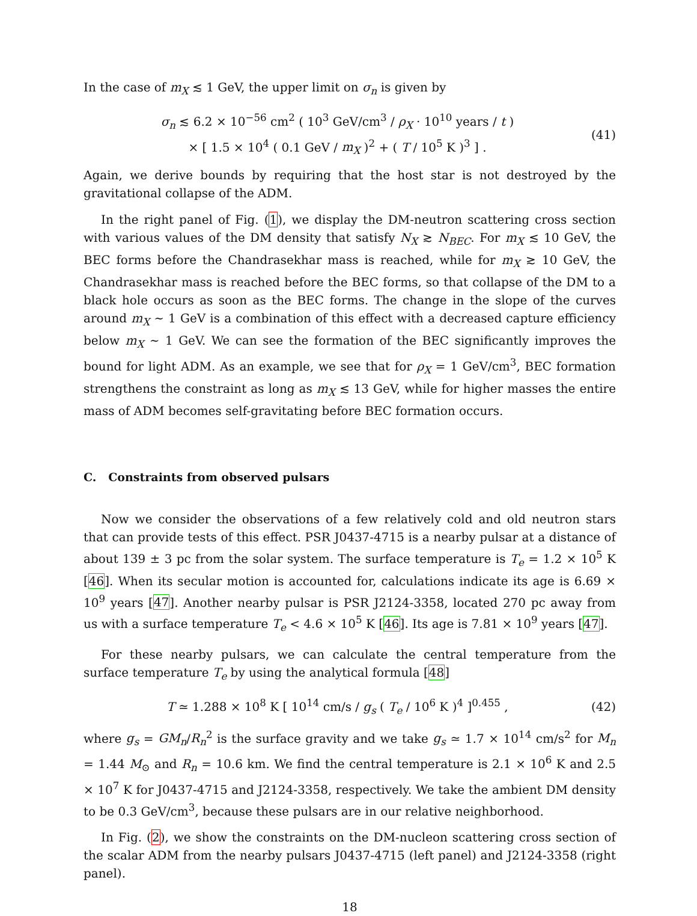In the case of m<sub>X</sub> ≲ 1 GeV, the upper limit on σ<sub>n</sub> is given by
σ<sub>n</sub> ≲ 6.2 × 10<sup>−56</sup> cm<sup>2</sup> ( 10<sup>3</sup> GeV/cm<sup>3</sup> / ρ<sub>X</sub> · 10<sup>10</sup> years / t )
× [ 1.5 × 10<sup>4</sup> ( 0.1 GeV / m<sub>X</sub> )<sup>2</sup> + ( T / 10<sup>5</sup> K )<sup>3</sup> ] .
(41)
Again, we derive bounds by requiring that the host star is not destroyed by the gravitational collapse of the ADM.
In the right panel of Fig. (1), we display the DM-neutron scattering cross section with various values of the DM density that satisfy N<sub>X</sub> ≳ N<sub>BEC</sub>. For m<sub>X</sub> ≲ 10 GeV, the BEC forms before the Chandrasekhar mass is reached, while for m<sub>X</sub> ≳ 10 GeV, the Chandrasekhar mass is reached before the BEC forms, so that collapse of the DM to a black hole occurs as soon as the BEC forms. The change in the slope of the curves around m<sub>X</sub> ∼ 1 GeV is a combination of this effect with a decreased capture efficiency below m<sub>X</sub> ∼ 1 GeV. We can see the formation of the BEC significantly improves the bound for light ADM. As an example, we see that for ρ<sub>X</sub> = 1 GeV/cm<sup>3</sup>, BEC formation strengthens the constraint as long as m<sub>X</sub> ≲ 13 GeV, while for higher masses the entire mass of ADM becomes self-gravitating before BEC formation occurs.
C. Constraints from observed pulsars
Now we consider the observations of a few relatively cold and old neutron stars that can provide tests of this effect. PSR J0437-4715 is a nearby pulsar at a distance of about 139 ± 3 pc from the solar system. The surface temperature is T<sub>e</sub> = 1.2 × 10<sup>5</sup> K [46]. When its secular motion is accounted for, calculations indicate its age is 6.69 × 10<sup>9</sup> years [47]. Another nearby pulsar is PSR J2124-3358, located 270 pc away from us with a surface temperature T<sub>e</sub> < 4.6 × 10<sup>5</sup> K [46]. Its age is 7.81 × 10<sup>9</sup> years [47].
For these nearby pulsars, we can calculate the central temperature from the surface temperature T<sub>e</sub> by using the analytical formula [48]
T ≃ 1.288 × 10<sup>8</sup> K [ 10<sup>14</sup> cm/s / g<sub>s</sub> ( T<sub>e</sub> / 10<sup>6</sup> K )<sup>4</sup> ]<sup>0.455</sup> ,
(42)
where g<sub>s</sub> = GM<sub>n</sub>/R<sub>n</sub><sup>2</sup> is the surface gravity and we take g<sub>s</sub> ≃ 1.7 × 10<sup>14</sup> cm/s<sup>2</sup> for M<sub>n</sub> = 1.44 M<sub>⊙</sub> and R<sub>n</sub> = 10.6 km. We find the central temperature is 2.1 × 10<sup>6</sup> K and 2.5 × 10<sup>7</sup> K for J0437-4715 and J2124-3358, respectively. We take the ambient DM density to be 0.3 GeV/cm<sup>3</sup>, because these pulsars are in our relative neighborhood.
In Fig. (2), we show the constraints on the DM-nucleon scattering cross section of the scalar ADM from the nearby pulsars J0437-4715 (left panel) and J2124-3358 (right panel).
18